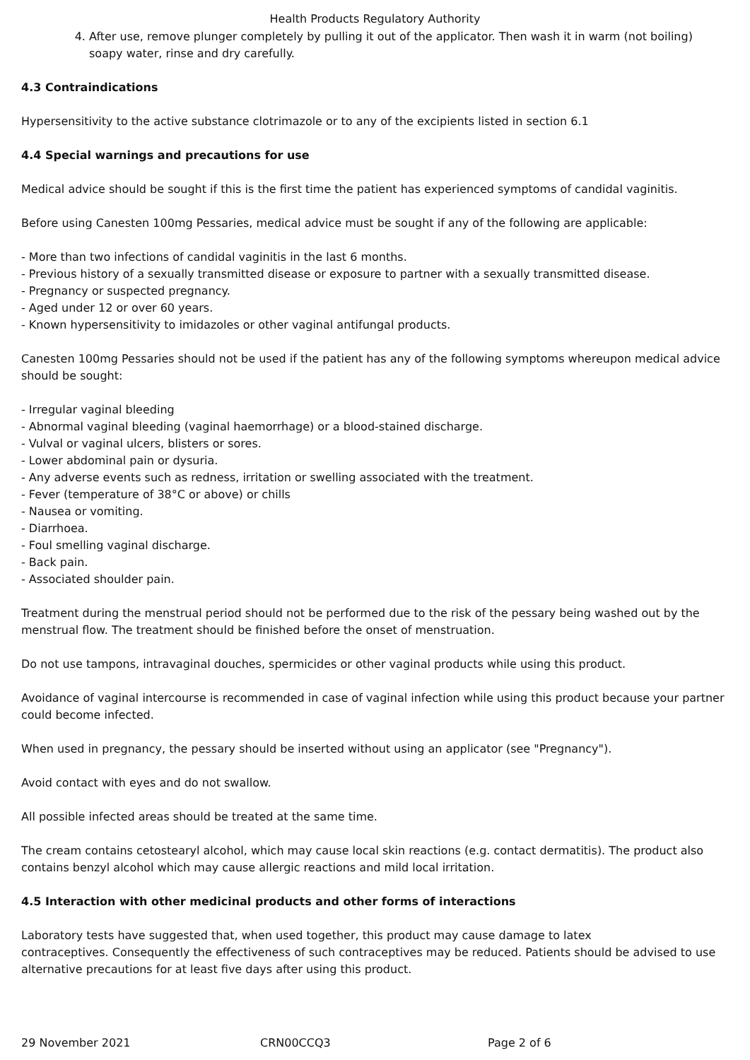Health Products Regulatory Authority
4. After use, remove plunger completely by pulling it out of the applicator. Then wash it in warm (not boiling) soapy water, rinse and dry carefully.
4.3 Contraindications
Hypersensitivity to the active substance clotrimazole or to any of the excipients listed in section 6.1
4.4 Special warnings and precautions for use
Medical advice should be sought if this is the first time the patient has experienced symptoms of candidal vaginitis.
Before using Canesten 100mg Pessaries, medical advice must be sought if any of the following are applicable:
- More than two infections of candidal vaginitis in the last 6 months.
- Previous history of a sexually transmitted disease or exposure to partner with a sexually transmitted disease.
- Pregnancy or suspected pregnancy.
- Aged under 12 or over 60 years.
- Known hypersensitivity to imidazoles or other vaginal antifungal products.
Canesten 100mg Pessaries should not be used if the patient has any of the following symptoms whereupon medical advice should be sought:
- Irregular vaginal bleeding
- Abnormal vaginal bleeding (vaginal haemorrhage) or a blood-stained discharge.
- Vulval or vaginal ulcers, blisters or sores.
- Lower abdominal pain or dysuria.
- Any adverse events such as redness, irritation or swelling associated with the treatment.
- Fever (temperature of 38°C or above) or chills
- Nausea or vomiting.
- Diarrhoea.
- Foul smelling vaginal discharge.
- Back pain.
- Associated shoulder pain.
Treatment during the menstrual period should not be performed due to the risk of the pessary being washed out by the menstrual flow. The treatment should be finished before the onset of menstruation.
Do not use tampons, intravaginal douches, spermicides or other vaginal products while using this product.
Avoidance of vaginal intercourse is recommended in case of vaginal infection while using this product because your partner could become infected.
When used in pregnancy, the pessary should be inserted without using an applicator (see "Pregnancy").
Avoid contact with eyes and do not swallow.
All possible infected areas should be treated at the same time.
The cream contains cetostearyl alcohol, which may cause local skin reactions (e.g. contact dermatitis). The product also contains benzyl alcohol which may cause allergic reactions and mild local irritation.
4.5 Interaction with other medicinal products and other forms of interactions
Laboratory tests have suggested that, when used together, this product may cause damage to latex
contraceptives. Consequently the effectiveness of such contraceptives may be reduced. Patients should be advised to use alternative precautions for at least five days after using this product.
29 November 2021 CRN00CCQ3 Page 2 of 6